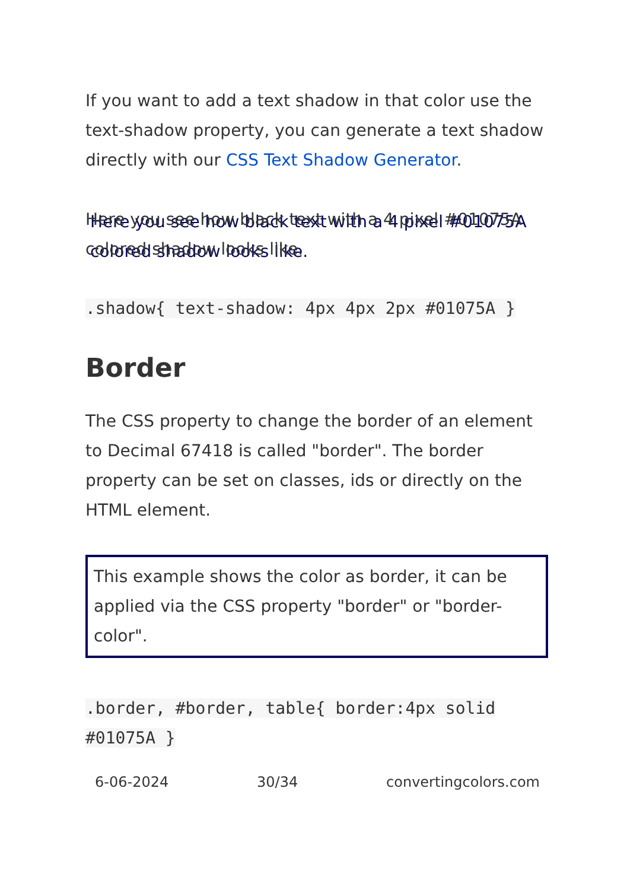If you want to add a text shadow in that color use the text-shadow property, you can generate a text shadow directly with our CSS Text Shadow Generator.
Here you see how black text with a 4 pixel #01075A colored shadow looks like.
.shadow{ text-shadow: 4px 4px 2px #01075A }
Border
The CSS property to change the border of an element to Decimal 67418 is called "border". The border property can be set on classes, ids or directly on the HTML element.
This example shows the color as border, it can be applied via the CSS property "border" or "border-color".
.border, #border, table{ border:4px solid #01075A }
6-06-2024 30/34 convertingcolors.com